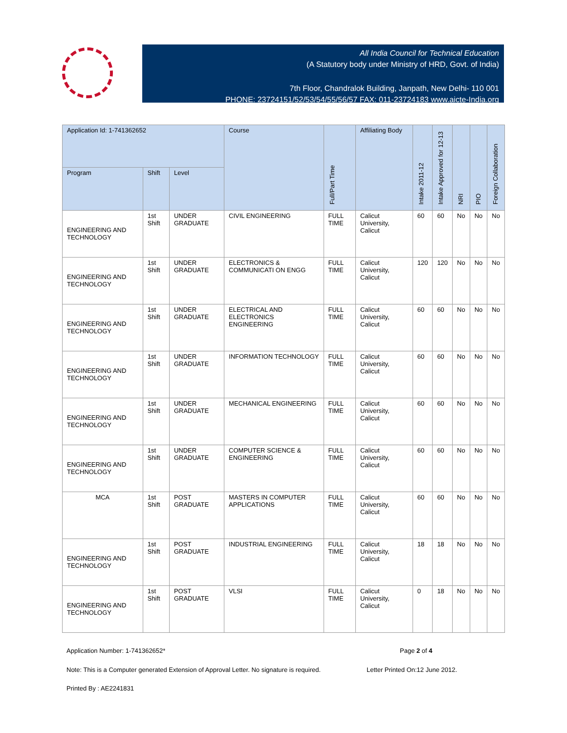All India Council for Technical Education
(A Statutory body under Ministry of HRD, Govt. of India)
7th Floor, Chandralok Building, Janpath, New Delhi- 110 001
PHONE: 23724151/52/53/54/55/56/57 FAX: 011-23724183 www.aicte-India.org
| Application Id: 1-741362652 | | | Course | Full/Part Time | Affiliating Body | Intake 2011-12 | Intake Approved for 12-13 | NRI | PIO | Foreign Collaboration |
| --- | --- | --- | --- | --- | --- | --- | --- | --- | --- | --- |
| Program | Shift | Level | | | | | | | | |
| ENGINEERING AND TECHNOLOGY | 1st Shift | UNDER GRADUATE | CIVIL ENGINEERING | FULL TIME | Calicut University, Calicut | 60 | 60 | No | No | No |
| ENGINEERING AND TECHNOLOGY | 1st Shift | UNDER GRADUATE | ELECTRONICS & COMMUNICATI ON ENGG | FULL TIME | Calicut University, Calicut | 120 | 120 | No | No | No |
| ENGINEERING AND TECHNOLOGY | 1st Shift | UNDER GRADUATE | ELECTRICAL AND ELECTRONICS ENGINEERING | FULL TIME | Calicut University, Calicut | 60 | 60 | No | No | No |
| ENGINEERING AND TECHNOLOGY | 1st Shift | UNDER GRADUATE | INFORMATION TECHNOLOGY | FULL TIME | Calicut University, Calicut | 60 | 60 | No | No | No |
| ENGINEERING AND TECHNOLOGY | 1st Shift | UNDER GRADUATE | MECHANICAL ENGINEERING | FULL TIME | Calicut University, Calicut | 60 | 60 | No | No | No |
| ENGINEERING AND TECHNOLOGY | 1st Shift | UNDER GRADUATE | COMPUTER SCIENCE & ENGINEERING | FULL TIME | Calicut University, Calicut | 60 | 60 | No | No | No |
| MCA | 1st Shift | POST GRADUATE | MASTERS IN COMPUTER APPLICATIONS | FULL TIME | Calicut University, Calicut | 60 | 60 | No | No | No |
| ENGINEERING AND TECHNOLOGY | 1st Shift | POST GRADUATE | INDUSTRIAL ENGINEERING | FULL TIME | Calicut University, Calicut | 18 | 18 | No | No | No |
| ENGINEERING AND TECHNOLOGY | 1st Shift | POST GRADUATE | VLSI | FULL TIME | Calicut University, Calicut | 0 | 18 | No | No | No |
Application Number: 1-741362652* Page 2 of 4
Note: This is a Computer generated Extension of Approval Letter. No signature is required. Letter Printed On:12 June 2012.
Printed By : AE2241831